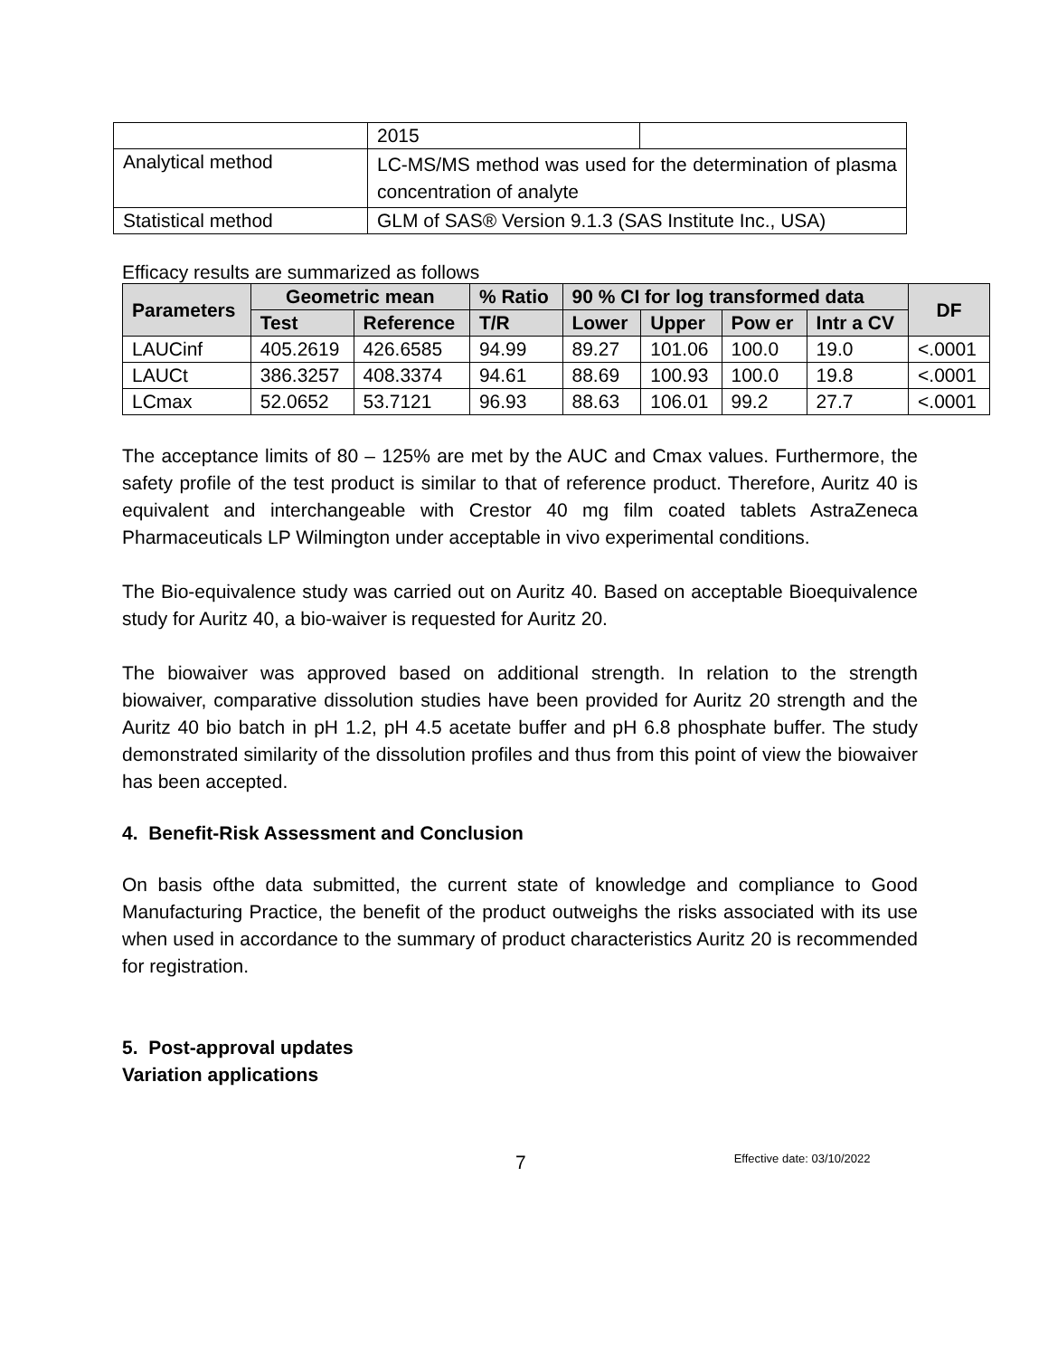| | 2015 | |
| Analytical method | LC-MS/MS method was used for the determination of plasma concentration of analyte | |
| Statistical method | GLM of SAS® Version 9.1.3 (SAS Institute Inc., USA) | |
Efficacy results are summarized as follows
| Parameters | Geometric mean | | % Ratio | 90 % CI for log transformed data | | | | DF |
| --- | --- | --- | --- | --- | --- | --- | --- | --- |
| | Test | Reference | T/R | Lower | Upper | Pow er | Intr a CV | |
| LAUCinf | 405.2619 | 426.6585 | 94.99 | 89.27 | 101.06 | 100.0 | 19.0 | <.0001 |
| LAUCt | 386.3257 | 408.3374 | 94.61 | 88.69 | 100.93 | 100.0 | 19.8 | <.0001 |
| LCmax | 52.0652 | 53.7121 | 96.93 | 88.63 | 106.01 | 99.2 | 27.7 | <.0001 |
The acceptance limits of 80 – 125% are met by the AUC and Cmax values. Furthermore, the safety profile of the test product is similar to that of reference product. Therefore, Auritz 40 is equivalent and interchangeable with Crestor 40 mg film coated tablets AstraZeneca Pharmaceuticals LP Wilmington under acceptable in vivo experimental conditions.
The Bio-equivalence study was carried out on Auritz 40. Based on acceptable Bioequivalence study for Auritz 40, a bio-waiver is requested for Auritz 20.
The biowaiver was approved based on additional strength. In relation to the strength biowaiver, comparative dissolution studies have been provided for Auritz 20 strength and the Auritz 40 bio batch in pH 1.2, pH 4.5 acetate buffer and pH 6.8 phosphate buffer. The study demonstrated similarity of the dissolution profiles and thus from this point of view the biowaiver has been accepted.
4. Benefit-Risk Assessment and Conclusion
On basis ofthe data submitted, the current state of knowledge and compliance to Good Manufacturing Practice, the benefit of the product outweighs the risks associated with its use when used in accordance to the summary of product characteristics Auritz 20 is recommended for registration.
5. Post-approval updates
Variation applications
7 Effective date: 03/10/2022